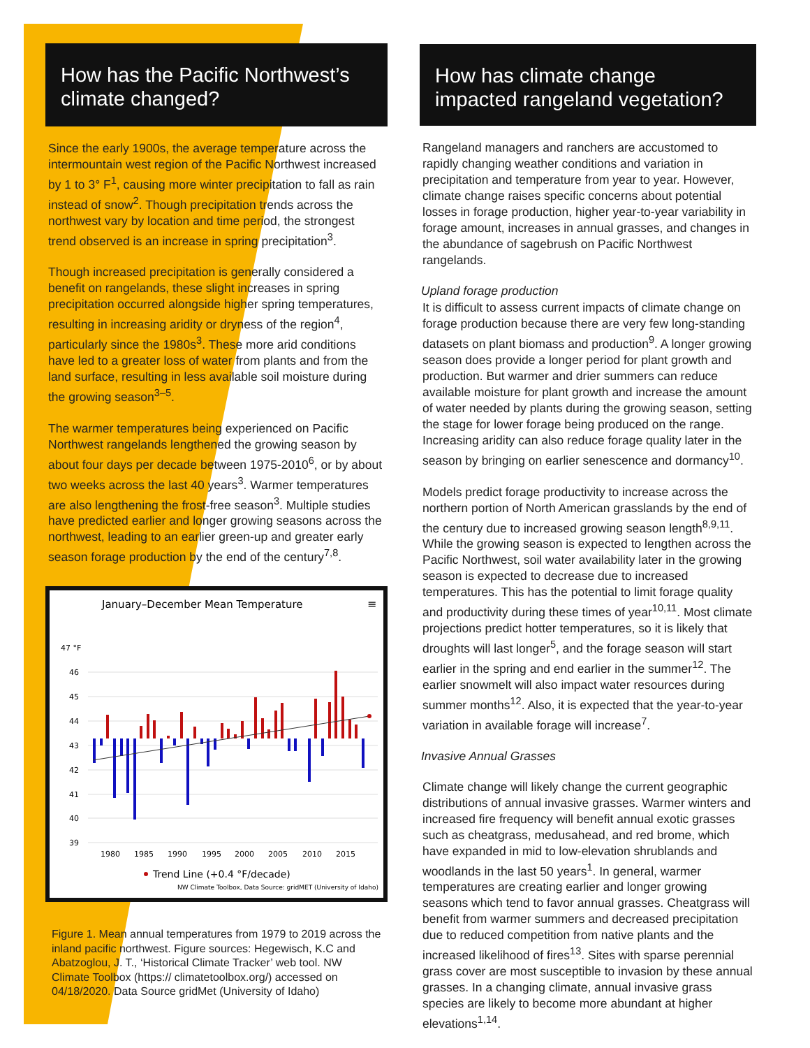How has the Pacific Northwest’s climate changed?
Since the early 1900s, the average temperature across the intermountain west region of the Pacific Northwest increased by 1 to 3° F<sup>1</sup>, causing more winter precipitation to fall as rain instead of snow<sup>2</sup>. Though precipitation trends across the northwest vary by location and time period, the strongest trend observed is an increase in spring precipitation<sup>3</sup>.
Though increased precipitation is generally considered a benefit on rangelands, these slight increases in spring precipitation occurred alongside higher spring temperatures, resulting in increasing aridity or dryness of the region<sup>4</sup>, particularly since the 1980s<sup>3</sup>. These more arid conditions have led to a greater loss of water from plants and from the land surface, resulting in less available soil moisture during the growing season<sup>3–5</sup>.
The warmer temperatures being experienced on Pacific Northwest rangelands lengthened the growing season by about four days per decade between 1975-2010<sup>6</sup>, or by about two weeks across the last 40 years<sup>3</sup>. Warmer temperatures are also lengthening the frost-free season<sup>3</sup>. Multiple studies have predicted earlier and longer growing seasons across the northwest, leading to an earlier green-up and greater early season forage production by the end of the century<sup>7,8</sup>.
January–December Mean Temperature
≡
47 °F
46
45
44
43
42
41
40
39
1980
1985
1990
1995
2000
2005
2010
2015
Trend Line (+0.4 °F/decade)
NW Climate Toolbox, Data Source: gridMET (University of Idaho)
Figure 1. Mean annual temperatures from 1979 to 2019 across the inland pacific northwest. Figure sources: Hegewisch, K.C and Abatzoglou, J. T., ‘Historical Climate Tracker’ web tool. NW Climate Toolbox (https:// climatetoolbox.org/) accessed on 04/18/2020. Data Source gridMet (University of Idaho)
How has climate change impacted rangeland vegetation?
Rangeland managers and ranchers are accustomed to rapidly changing weather conditions and variation in precipitation and temperature from year to year. However, climate change raises specific concerns about potential losses in forage production, higher year-to-year variability in forage amount, increases in annual grasses, and changes in the abundance of sagebrush on Pacific Northwest rangelands.
Upland forage production
It is difficult to assess current impacts of climate change on forage production because there are very few long-standing datasets on plant biomass and production<sup>9</sup>. A longer growing season does provide a longer period for plant growth and production. But warmer and drier summers can reduce available moisture for plant growth and increase the amount of water needed by plants during the growing season, setting the stage for lower forage being produced on the range. Increasing aridity can also reduce forage quality later in the season by bringing on earlier senescence and dormancy<sup>10</sup>.
Models predict forage productivity to increase across the northern portion of North American grasslands by the end of the century due to increased growing season length<sup>8,9,11</sup>. While the growing season is expected to lengthen across the Pacific Northwest, soil water availability later in the growing season is expected to decrease due to increased temperatures. This has the potential to limit forage quality and productivity during these times of year<sup>10,11</sup>. Most climate projections predict hotter temperatures, so it is likely that droughts will last longer<sup>5</sup>, and the forage season will start earlier in the spring and end earlier in the summer<sup>12</sup>. The earlier snowmelt will also impact water resources during summer months<sup>12</sup>. Also, it is expected that the year-to-year variation in available forage will increase<sup>7</sup>.
Invasive Annual Grasses
Climate change will likely change the current geographic distributions of annual invasive grasses. Warmer winters and increased fire frequency will benefit annual exotic grasses such as cheatgrass, medusahead, and red brome, which have expanded in mid to low-elevation shrublands and woodlands in the last 50 years<sup>1</sup>. In general, warmer temperatures are creating earlier and longer growing seasons which tend to favor annual grasses. Cheatgrass will benefit from warmer summers and decreased precipitation due to reduced competition from native plants and the increased likelihood of fires<sup>13</sup>. Sites with sparse perennial grass cover are most susceptible to invasion by these annual grasses. In a changing climate, annual invasive grass species are likely to become more abundant at higher elevations<sup>1,14</sup>.